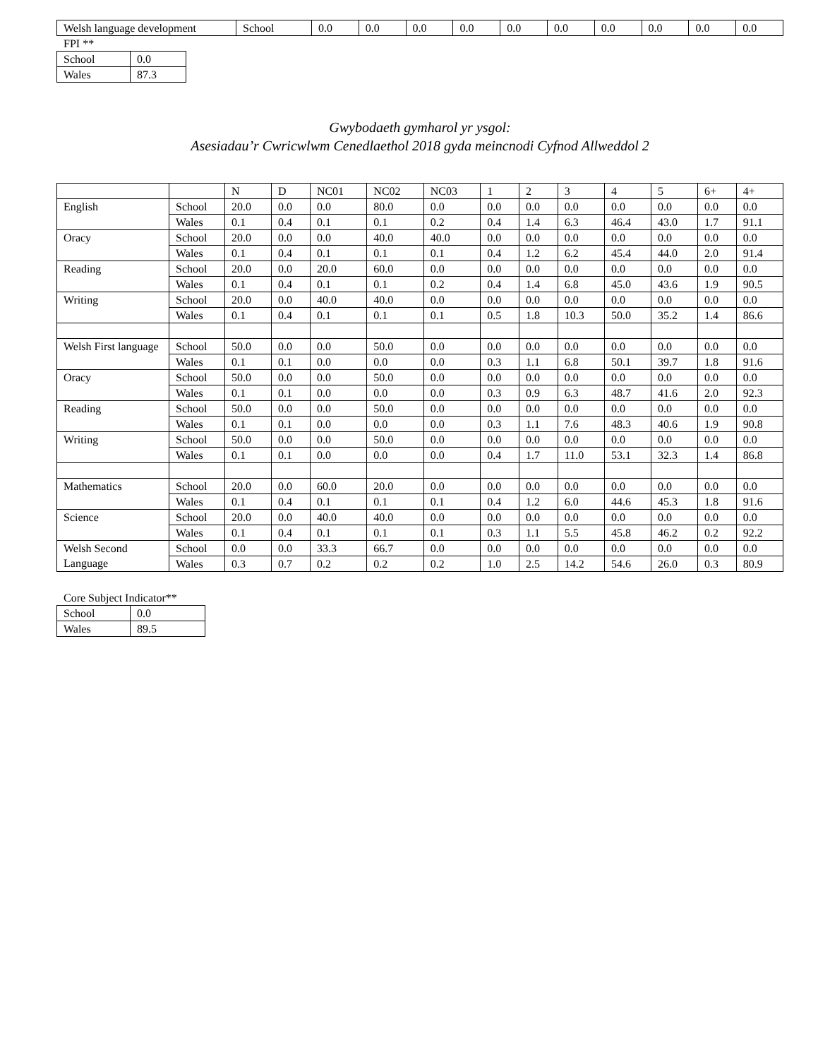| Welsh language development | School | 0.0 | 0.0 | 0.0 | 0.0 | 0.0 | 0.0 | 0.0 | 0.0 | 0.0 | 0.0 |
FPI **
| School | 0.0 |
| Wales | 87.3 |
Gwybodaeth gymharol yr ysgol:
Asesiadau’r Cwricwlwm Cenedlaethol 2018 gyda meincnodi Cyfnod Allweddol 2
| | | N | D | NC01 | NC02 | NC03 | 1 | 2 | 3 | 4 | 5 | 6+ | 4+ |
| --- | --- | --- | --- | --- | --- | --- | --- | --- | --- | --- | --- | --- | --- |
| English | School | 20.0 | 0.0 | 0.0 | 80.0 | 0.0 | 0.0 | 0.0 | 0.0 | 0.0 | 0.0 | 0.0 | 0.0 |
| | Wales | 0.1 | 0.4 | 0.1 | 0.1 | 0.2 | 0.4 | 1.4 | 6.3 | 46.4 | 43.0 | 1.7 | 91.1 |
| Oracy | School | 20.0 | 0.0 | 0.0 | 40.0 | 40.0 | 0.0 | 0.0 | 0.0 | 0.0 | 0.0 | 0.0 | 0.0 |
| | Wales | 0.1 | 0.4 | 0.1 | 0.1 | 0.1 | 0.4 | 1.2 | 6.2 | 45.4 | 44.0 | 2.0 | 91.4 |
| Reading | School | 20.0 | 0.0 | 20.0 | 60.0 | 0.0 | 0.0 | 0.0 | 0.0 | 0.0 | 0.0 | 0.0 | 0.0 |
| | Wales | 0.1 | 0.4 | 0.1 | 0.1 | 0.2 | 0.4 | 1.4 | 6.8 | 45.0 | 43.6 | 1.9 | 90.5 |
| Writing | School | 20.0 | 0.0 | 40.0 | 40.0 | 0.0 | 0.0 | 0.0 | 0.0 | 0.0 | 0.0 | 0.0 | 0.0 |
| | Wales | 0.1 | 0.4 | 0.1 | 0.1 | 0.1 | 0.5 | 1.8 | 10.3 | 50.0 | 35.2 | 1.4 | 86.6 |
| Welsh First language | School | 50.0 | 0.0 | 0.0 | 50.0 | 0.0 | 0.0 | 0.0 | 0.0 | 0.0 | 0.0 | 0.0 | 0.0 |
| | Wales | 0.1 | 0.1 | 0.0 | 0.0 | 0.0 | 0.3 | 1.1 | 6.8 | 50.1 | 39.7 | 1.8 | 91.6 |
| Oracy | School | 50.0 | 0.0 | 0.0 | 50.0 | 0.0 | 0.0 | 0.0 | 0.0 | 0.0 | 0.0 | 0.0 | 0.0 |
| | Wales | 0.1 | 0.1 | 0.0 | 0.0 | 0.0 | 0.3 | 0.9 | 6.3 | 48.7 | 41.6 | 2.0 | 92.3 |
| Reading | School | 50.0 | 0.0 | 0.0 | 50.0 | 0.0 | 0.0 | 0.0 | 0.0 | 0.0 | 0.0 | 0.0 | 0.0 |
| | Wales | 0.1 | 0.1 | 0.0 | 0.0 | 0.0 | 0.3 | 1.1 | 7.6 | 48.3 | 40.6 | 1.9 | 90.8 |
| Writing | School | 50.0 | 0.0 | 0.0 | 50.0 | 0.0 | 0.0 | 0.0 | 0.0 | 0.0 | 0.0 | 0.0 | 0.0 |
| | Wales | 0.1 | 0.1 | 0.0 | 0.0 | 0.0 | 0.4 | 1.7 | 11.0 | 53.1 | 32.3 | 1.4 | 86.8 |
| Mathematics | School | 20.0 | 0.0 | 60.0 | 20.0 | 0.0 | 0.0 | 0.0 | 0.0 | 0.0 | 0.0 | 0.0 | 0.0 |
| | Wales | 0.1 | 0.4 | 0.1 | 0.1 | 0.1 | 0.4 | 1.2 | 6.0 | 44.6 | 45.3 | 1.8 | 91.6 |
| Science | School | 20.0 | 0.0 | 40.0 | 40.0 | 0.0 | 0.0 | 0.0 | 0.0 | 0.0 | 0.0 | 0.0 | 0.0 |
| | Wales | 0.1 | 0.4 | 0.1 | 0.1 | 0.1 | 0.3 | 1.1 | 5.5 | 45.8 | 46.2 | 0.2 | 92.2 |
| Welsh Second Language | School | 0.0 | 0.0 | 33.3 | 66.7 | 0.0 | 0.0 | 0.0 | 0.0 | 0.0 | 0.0 | 0.0 | 0.0 |
| | Wales | 0.3 | 0.7 | 0.2 | 0.2 | 0.2 | 1.0 | 2.5 | 14.2 | 54.6 | 26.0 | 0.3 | 80.9 |
Core Subject Indicator**
| School | 0.0 |
| Wales | 89.5 |